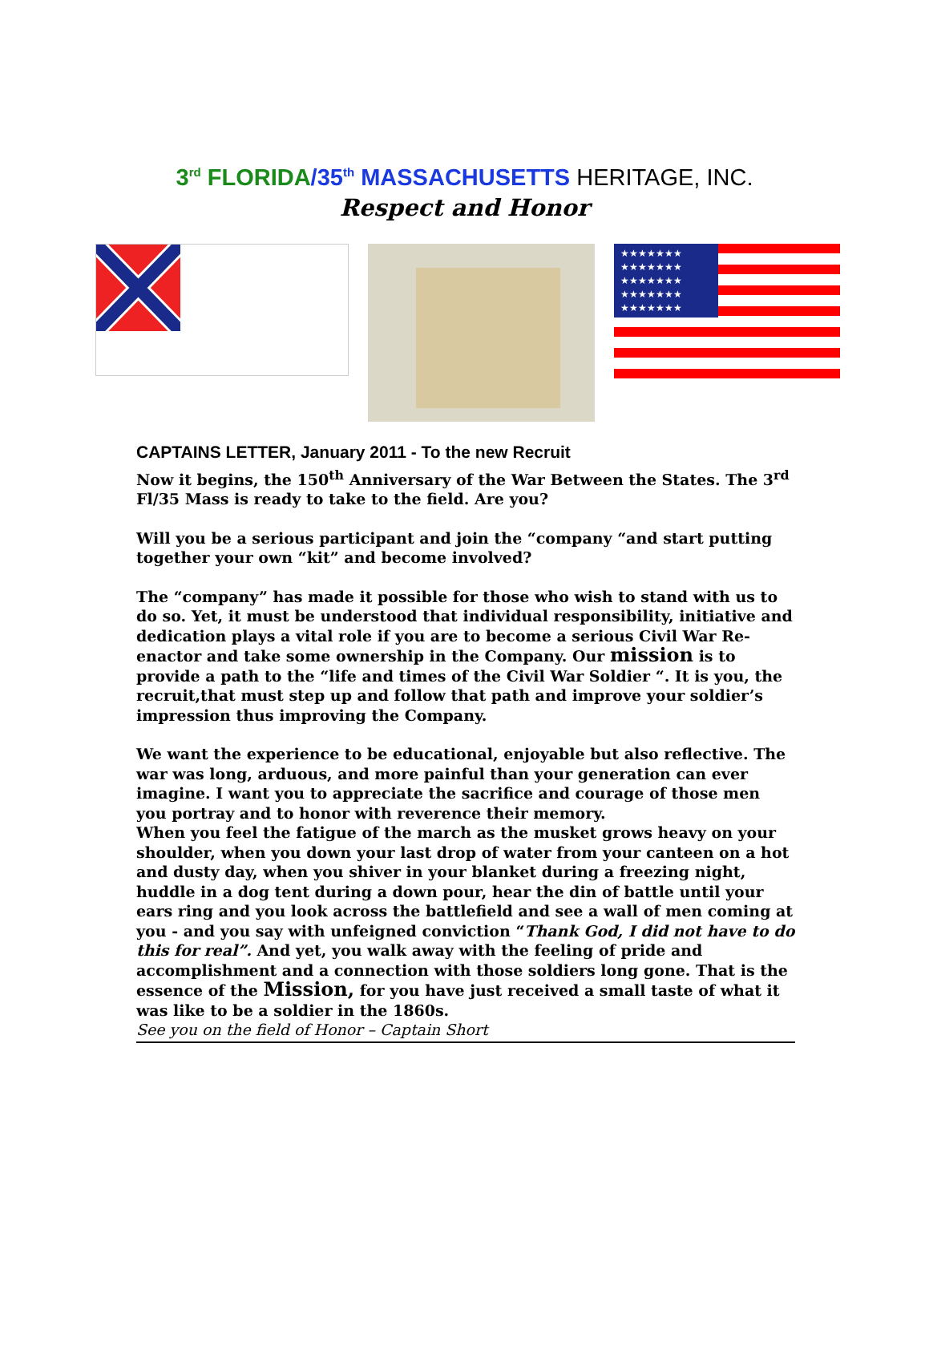3<sup>rd</sup> FLORIDA/35<sup>th</sup> MASSACHUSETTS HERITAGE, INC.
Respect and Honor
★★★★★★★ ★★★★★★★ ★★★★★★★ ★★★★★★★ ★★★★★★★
CAPTAINS LETTER, January 2011 - To the new Recruit
Now it begins, the 150<sup>th</sup> Anniversary of the War Between the States. The 3<sup>rd</sup> Fl/35 Mass is ready to take to the field. Are you?
Will you be a serious participant and join the “company “and start putting together your own “kit” and become involved?
The “company” has made it possible for those who wish to stand with us to do so. Yet, it must be understood that individual responsibility, initiative and dedication plays a vital role if you are to become a serious Civil War Re-enactor and take some ownership in the Company. Our mission is to provide a path to the “life and times of the Civil War Soldier “. It is you, the recruit,that must step up and follow that path and improve your soldier’s impression thus improving the Company.
We want the experience to be educational, enjoyable but also reflective. The war was long, arduous, and more painful than your generation can ever imagine. I want you to appreciate the sacrifice and courage of those men you portray and to honor with reverence their memory.
When you feel the fatigue of the march as the musket grows heavy on your shoulder, when you down your last drop of water from your canteen on a hot and dusty day, when you shiver in your blanket during a freezing night, huddle in a dog tent during a down pour, hear the din of battle until your ears ring and you look across the battlefield and see a wall of men coming at you - and you say with unfeigned conviction “Thank God, I did not have to do this for real”. And yet, you walk away with the feeling of pride and accomplishment and a connection with those soldiers long gone. That is the essence of the Mission, for you have just received a small taste of what it was like to be a soldier in the 1860s.
See you on the field of Honor – Captain Short